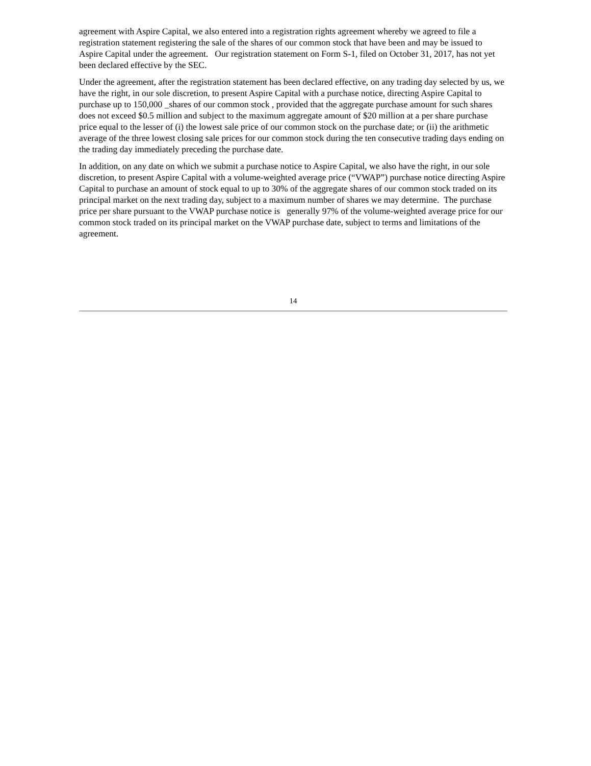agreement with Aspire Capital, we also entered into a registration rights agreement whereby we agreed to file a registration statement registering the sale of the shares of our common stock that have been and may be issued to Aspire Capital under the agreement. Our registration statement on Form S-1, filed on October 31, 2017, has not yet been declared effective by the SEC.
Under the agreement, after the registration statement has been declared effective, on any trading day selected by us, we have the right, in our sole discretion, to present Aspire Capital with a purchase notice, directing Aspire Capital to purchase up to 150,000 _shares of our common stock , provided that the aggregate purchase amount for such shares does not exceed $0.5 million and subject to the maximum aggregate amount of $20 million at a per share purchase price equal to the lesser of (i) the lowest sale price of our common stock on the purchase date; or (ii) the arithmetic average of the three lowest closing sale prices for our common stock during the ten consecutive trading days ending on the trading day immediately preceding the purchase date.
In addition, on any date on which we submit a purchase notice to Aspire Capital, we also have the right, in our sole discretion, to present Aspire Capital with a volume-weighted average price (“VWAP”) purchase notice directing Aspire Capital to purchase an amount of stock equal to up to 30% of the aggregate shares of our common stock traded on its principal market on the next trading day, subject to a maximum number of shares we may determine. The purchase price per share pursuant to the VWAP purchase notice is generally 97% of the volume-weighted average price for our common stock traded on its principal market on the VWAP purchase date, subject to terms and limitations of the agreement.
14